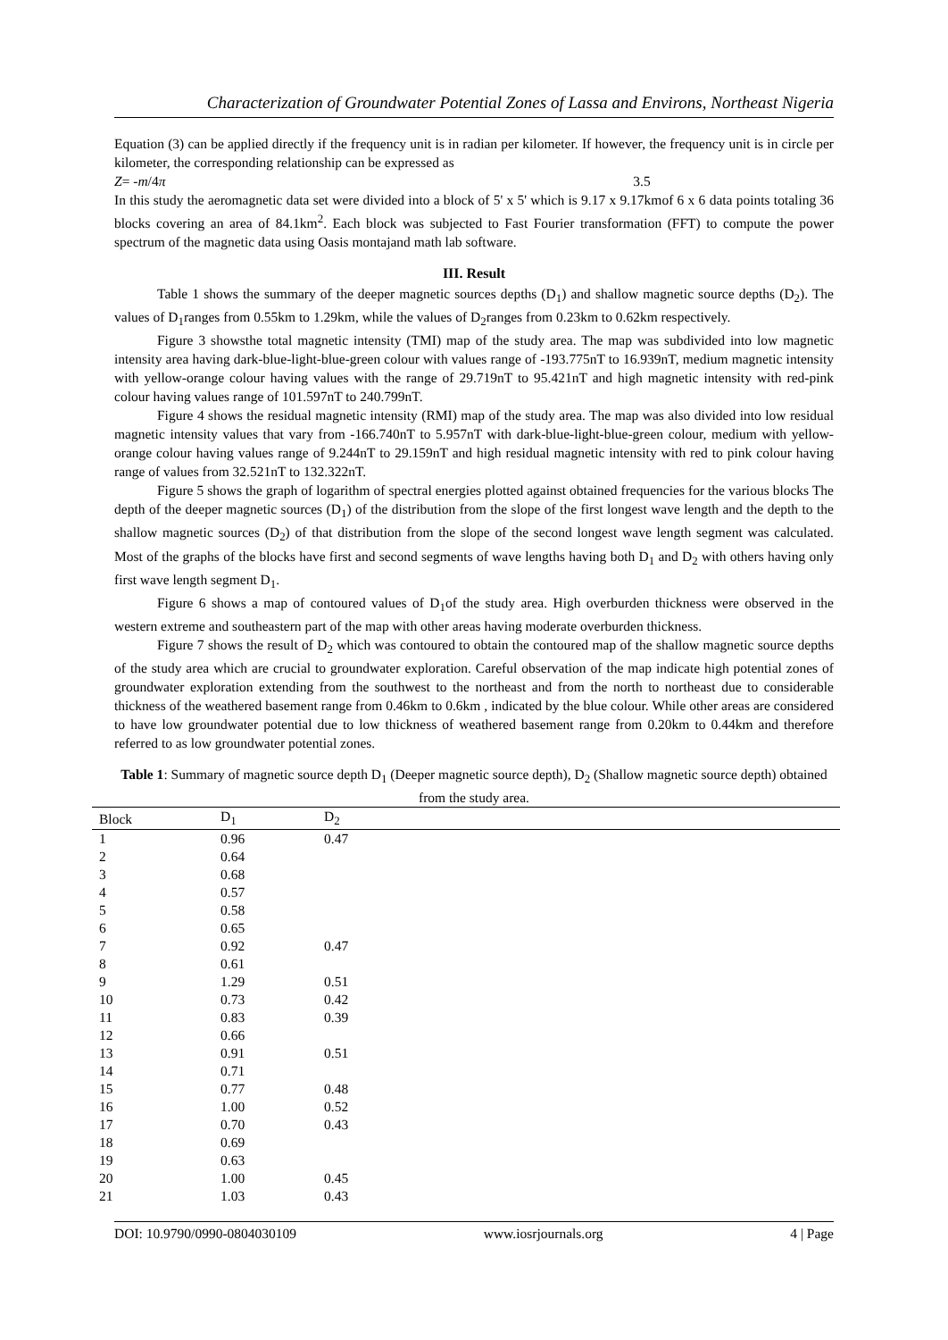Characterization of Groundwater Potential Zones of Lassa and Environs, Northeast Nigeria
Equation (3) can be applied directly if the frequency unit is in radian per kilometer. If however, the frequency unit is in circle per kilometer, the corresponding relationship can be expressed as
Z= -m/4π 3.5
In this study the aeromagnetic data set were divided into a block of 5' x 5' which is 9.17 x 9.17kmof 6 x 6 data points totaling 36 blocks covering an area of 84.1km<sup>2</sup>. Each block was subjected to Fast Fourier transformation (FFT) to compute the power spectrum of the magnetic data using Oasis montajand math lab software.
III. Result
Table 1 shows the summary of the deeper magnetic sources depths (D<sub>1</sub>) and shallow magnetic source depths (D<sub>2</sub>). The values of D<sub>1</sub>ranges from 0.55km to 1.29km, while the values of D<sub>2</sub>ranges from 0.23km to 0.62km respectively.
Figure 3 showsthe total magnetic intensity (TMI) map of the study area. The map was subdivided into low magnetic intensity area having dark-blue-light-blue-green colour with values range of -193.775nT to 16.939nT, medium magnetic intensity with yellow-orange colour having values with the range of 29.719nT to 95.421nT and high magnetic intensity with red-pink colour having values range of 101.597nT to 240.799nT.
Figure 4 shows the residual magnetic intensity (RMI) map of the study area. The map was also divided into low residual magnetic intensity values that vary from -166.740nT to 5.957nT with dark-blue-light-blue-green colour, medium with yellow-orange colour having values range of 9.244nT to 29.159nT and high residual magnetic intensity with red to pink colour having range of values from 32.521nT to 132.322nT.
Figure 5 shows the graph of logarithm of spectral energies plotted against obtained frequencies for the various blocks The depth of the deeper magnetic sources (D<sub>1</sub>) of the distribution from the slope of the first longest wave length and the depth to the shallow magnetic sources (D<sub>2</sub>) of that distribution from the slope of the second longest wave length segment was calculated. Most of the graphs of the blocks have first and second segments of wave lengths having both D<sub>1</sub> and D<sub>2</sub> with others having only first wave length segment D<sub>1</sub>.
Figure 6 shows a map of contoured values of D<sub>1</sub>of the study area. High overburden thickness were observed in the western extreme and southeastern part of the map with other areas having moderate overburden thickness.
Figure 7 shows the result of D<sub>2</sub> which was contoured to obtain the contoured map of the shallow magnetic source depths of the study area which are crucial to groundwater exploration. Careful observation of the map indicate high potential zones of groundwater exploration extending from the southwest to the northeast and from the north to northeast due to considerable thickness of the weathered basement range from 0.46km to 0.6km , indicated by the blue colour. While other areas are considered to have low groundwater potential due to low thickness of weathered basement range from 0.20km to 0.44km and therefore referred to as low groundwater potential zones.
Table 1: Summary of magnetic source depth D<sub>1</sub> (Deeper magnetic source depth), D<sub>2</sub> (Shallow magnetic source depth) obtained from the study area.
| Block | D<sub>1</sub> | D<sub>2</sub> |
| --- | --- | --- |
| 1 | 0.96 | 0.47 |
| 2 | 0.64 | |
| 3 | 0.68 | |
| 4 | 0.57 | |
| 5 | 0.58 | |
| 6 | 0.65 | |
| 7 | 0.92 | 0.47 |
| 8 | 0.61 | |
| 9 | 1.29 | 0.51 |
| 10 | 0.73 | 0.42 |
| 11 | 0.83 | 0.39 |
| 12 | 0.66 | |
| 13 | 0.91 | 0.51 |
| 14 | 0.71 | |
| 15 | 0.77 | 0.48 |
| 16 | 1.00 | 0.52 |
| 17 | 0.70 | 0.43 |
| 18 | 0.69 | |
| 19 | 0.63 | |
| 20 | 1.00 | 0.45 |
| 21 | 1.03 | 0.43 |
DOI: 10.9790/0990-0804030109 www.iosrjournals.org 4 | Page